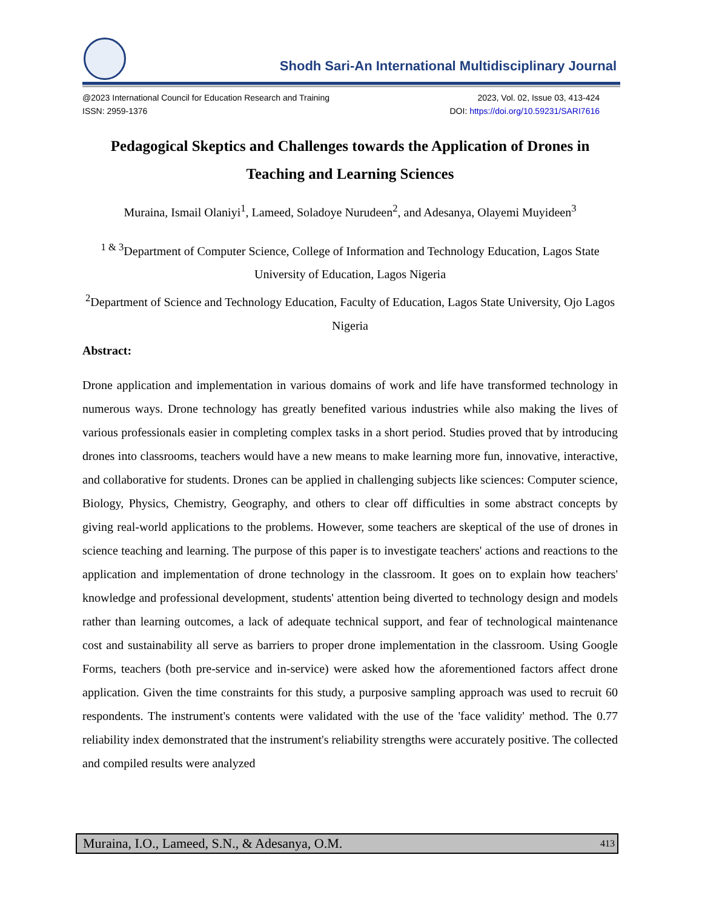Shodh Sari-An International Multidisciplinary Journal
@2023 International Council for Education Research and Training 2023, Vol. 02, Issue 03, 413-424
ISSN: 2959-1376 DOI: https://doi.org/10.59231/SARI7616
Pedagogical Skeptics and Challenges towards the Application of Drones in Teaching and Learning Sciences
Muraina, Ismail Olaniyi<sup>1</sup>, Lameed, Soladoye Nurudeen<sup>2</sup>, and Adesanya, Olayemi Muyideen<sup>3</sup>
<sup>1 & 3</sup>Department of Computer Science, College of Information and Technology Education, Lagos State University of Education, Lagos Nigeria
<sup>2</sup> Department of Science and Technology Education, Faculty of Education, Lagos State University, Ojo Lagos Nigeria
Abstract:
Drone application and implementation in various domains of work and life have transformed technology in numerous ways. Drone technology has greatly benefited various industries while also making the lives of various professionals easier in completing complex tasks in a short period. Studies proved that by introducing drones into classrooms, teachers would have a new means to make learning more fun, innovative, interactive, and collaborative for students. Drones can be applied in challenging subjects like sciences: Computer science, Biology, Physics, Chemistry, Geography, and others to clear off difficulties in some abstract concepts by giving real-world applications to the problems. However, some teachers are skeptical of the use of drones in science teaching and learning. The purpose of this paper is to investigate teachers' actions and reactions to the application and implementation of drone technology in the classroom. It goes on to explain how teachers' knowledge and professional development, students' attention being diverted to technology design and models rather than learning outcomes, a lack of adequate technical support, and fear of technological maintenance cost and sustainability all serve as barriers to proper drone implementation in the classroom. Using Google Forms, teachers (both pre-service and in-service) were asked how the aforementioned factors affect drone application. Given the time constraints for this study, a purposive sampling approach was used to recruit 60 respondents. The instrument's contents were validated with the use of the 'face validity' method. The 0.77 reliability index demonstrated that the instrument's reliability strengths were accurately positive. The collected and compiled results were analyzed
Muraina, I.O., Lameed, S.N., & Adesanya, O.M. 413